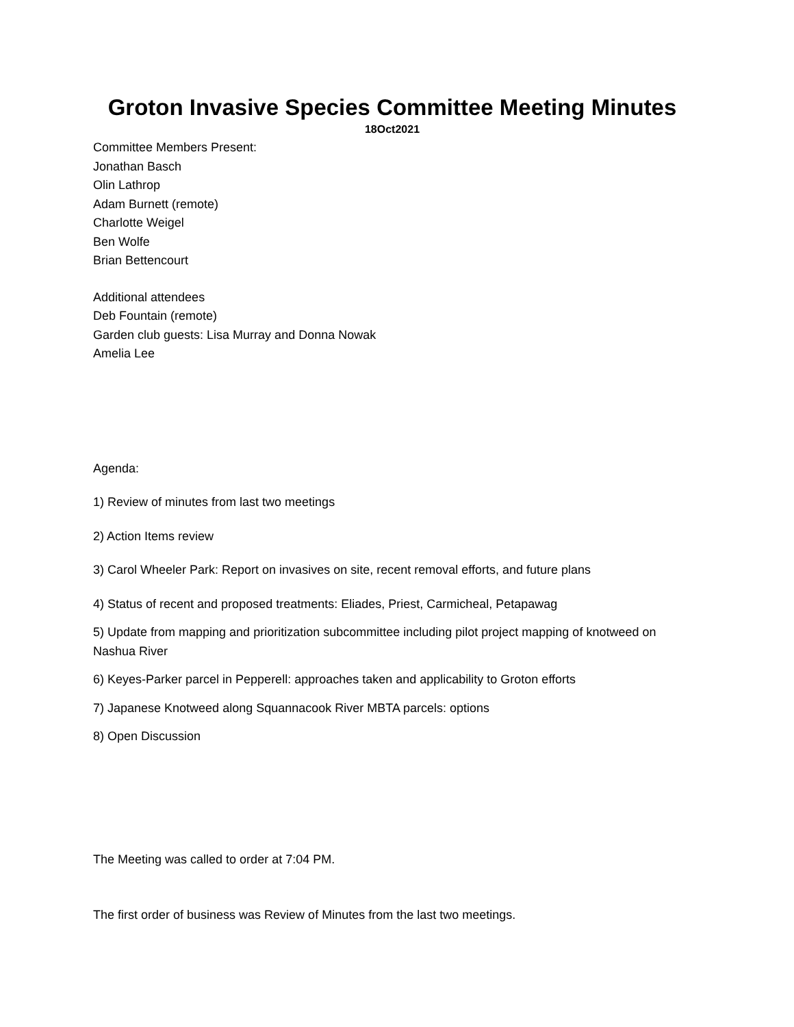Groton Invasive Species Committee Meeting Minutes
18Oct2021
Committee Members Present:
Jonathan Basch
Olin Lathrop
Adam Burnett (remote)
Charlotte Weigel
Ben Wolfe
Brian Bettencourt
Additional attendees
Deb Fountain (remote)
Garden club guests: Lisa Murray and Donna Nowak
Amelia Lee
Agenda:
1) Review of minutes from last two meetings
2) Action Items review
3) Carol Wheeler Park: Report on invasives on site, recent removal efforts, and future plans
4) Status of recent and proposed treatments: Eliades, Priest, Carmicheal, Petapawag
5) Update from mapping and prioritization subcommittee including pilot project mapping of knotweed on Nashua River
6) Keyes-Parker parcel in Pepperell: approaches taken and applicability to Groton efforts
7) Japanese Knotweed along Squannacook River MBTA parcels: options
8) Open Discussion
The Meeting was called to order at 7:04 PM.
The first order of business was Review of Minutes from the last two meetings.